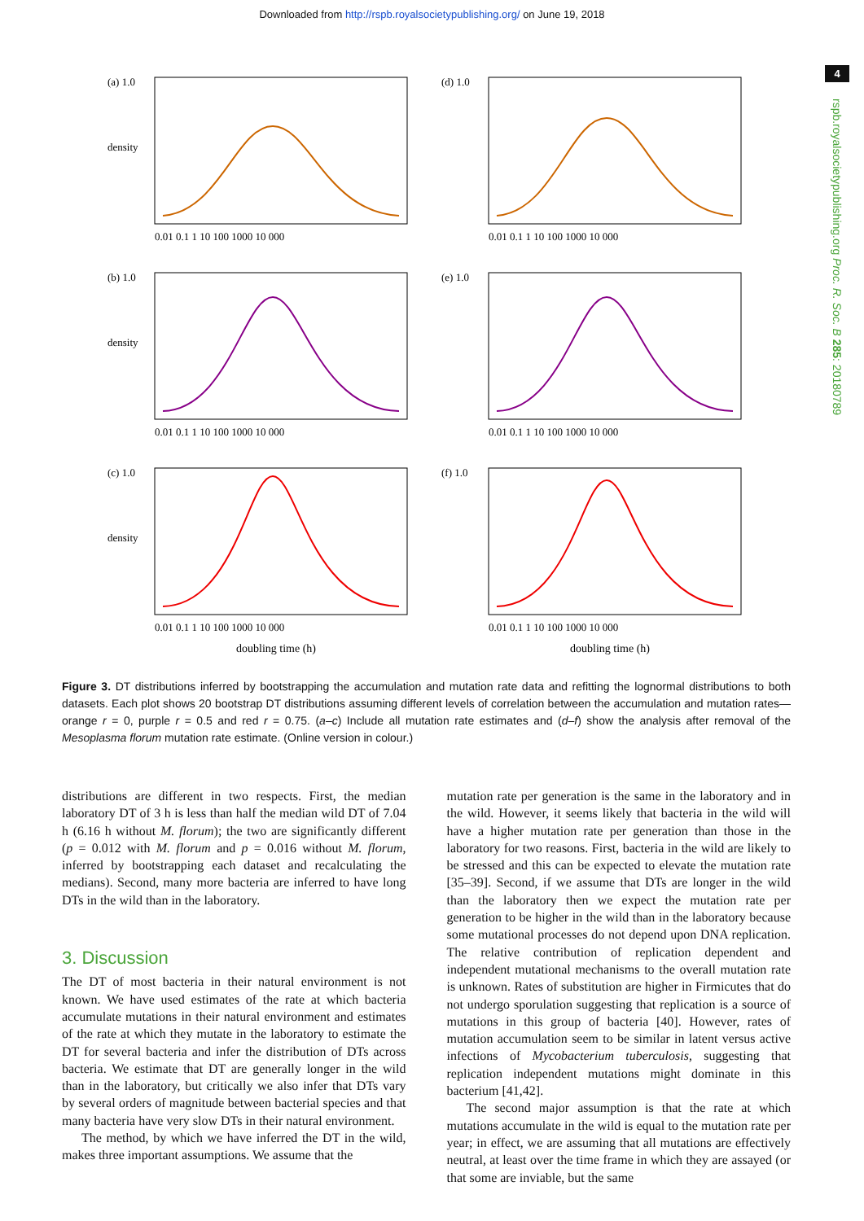Downloaded from http://rspb.royalsocietypublishing.org/ on June 19, 2018
4
rspb.royalsocietypublishing.org Proc. R. Soc. B 285: 20180789
(a) 1.0
density
0.01 0.1 1 10 100 1000 10 000
(d) 1.0
0.01 0.1 1 10 100 1000 10 000
(b) 1.0
density
0.01 0.1 1 10 100 1000 10 000
(e) 1.0
0.01 0.1 1 10 100 1000 10 000
(c) 1.0
density
0.01 0.1 1 10 100 1000 10 000
doubling time (h)
(f) 1.0
0.01 0.1 1 10 100 1000 10 000
doubling time (h)
Figure 3. DT distributions inferred by bootstrapping the accumulation and mutation rate data and refitting the lognormal distributions to both datasets. Each plot shows 20 bootstrap DT distributions assuming different levels of correlation between the accumulation and mutation rates—orange r = 0, purple r = 0.5 and red r = 0.75. (a–c) Include all mutation rate estimates and (d–f) show the analysis after removal of the Mesoplasma florum mutation rate estimate. (Online version in colour.)
distributions are different in two respects. First, the median laboratory DT of 3 h is less than half the median wild DT of 7.04 h (6.16 h without M. florum); the two are significantly different (p = 0.012 with M. florum and p = 0.016 without M. florum, inferred by bootstrapping each dataset and recalculating the medians). Second, many more bacteria are inferred to have long DTs in the wild than in the laboratory.
3. Discussion
The DT of most bacteria in their natural environment is not known. We have used estimates of the rate at which bacteria accumulate mutations in their natural environment and estimates of the rate at which they mutate in the laboratory to estimate the DT for several bacteria and infer the distribution of DTs across bacteria. We estimate that DT are generally longer in the wild than in the laboratory, but critically we also infer that DTs vary by several orders of magnitude between bacterial species and that many bacteria have very slow DTs in their natural environment.
The method, by which we have inferred the DT in the wild, makes three important assumptions. We assume that the
mutation rate per generation is the same in the laboratory and in the wild. However, it seems likely that bacteria in the wild will have a higher mutation rate per generation than those in the laboratory for two reasons. First, bacteria in the wild are likely to be stressed and this can be expected to elevate the mutation rate [35–39]. Second, if we assume that DTs are longer in the wild than the laboratory then we expect the mutation rate per generation to be higher in the wild than in the laboratory because some mutational processes do not depend upon DNA replication. The relative contribution of replication dependent and independent mutational mechanisms to the overall mutation rate is unknown. Rates of substitution are higher in Firmicutes that do not undergo sporulation suggesting that replication is a source of mutations in this group of bacteria [40]. However, rates of mutation accumulation seem to be similar in latent versus active infections of Mycobacterium tuberculosis, suggesting that replication independent mutations might dominate in this bacterium [41,42].
The second major assumption is that the rate at which mutations accumulate in the wild is equal to the mutation rate per year; in effect, we are assuming that all mutations are effectively neutral, at least over the time frame in which they are assayed (or that some are inviable, but the same